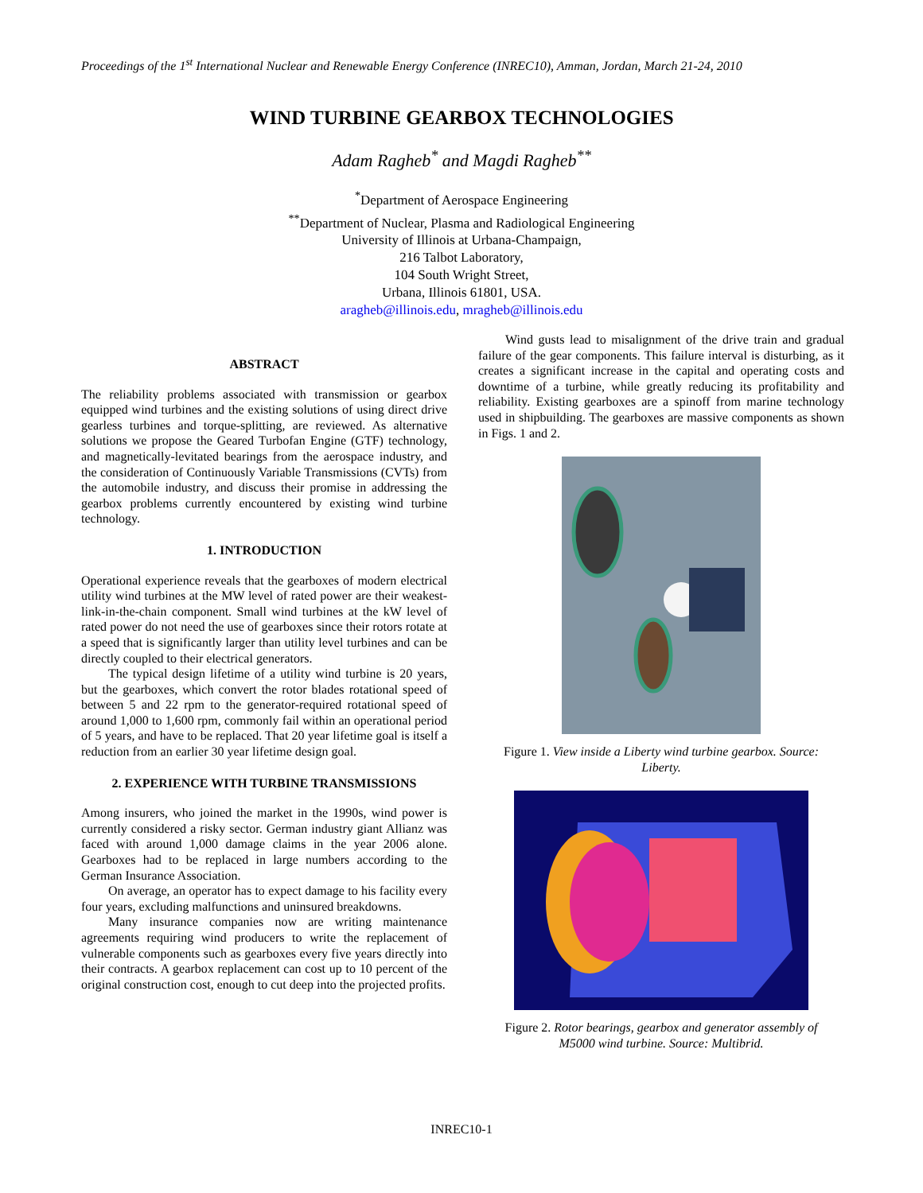Proceedings of the 1<sup>st</sup> International Nuclear and Renewable Energy Conference (INREC10), Amman, Jordan, March 21-24, 2010
WIND TURBINE GEARBOX TECHNOLOGIES
Adam Ragheb<sup>*</sup> and Magdi Ragheb<sup>**</sup>
<sup>*</sup> Department of Aerospace Engineering
<sup>**</sup> Department of Nuclear, Plasma and Radiological Engineering
University of Illinois at Urbana-Champaign,
216 Talbot Laboratory,
104 South Wright Street,
Urbana, Illinois 61801, USA.
aragheb@illinois.edu, mragheb@illinois.edu
ABSTRACT
The reliability problems associated with transmission or gearbox equipped wind turbines and the existing solutions of using direct drive gearless turbines and torque-splitting, are reviewed. As alternative solutions we propose the Geared Turbofan Engine (GTF) technology, and magnetically-levitated bearings from the aerospace industry, and the consideration of Continuously Variable Transmissions (CVTs) from the automobile industry, and discuss their promise in addressing the gearbox problems currently encountered by existing wind turbine technology.
1. INTRODUCTION
Operational experience reveals that the gearboxes of modern electrical utility wind turbines at the MW level of rated power are their weakest-link-in-the-chain component. Small wind turbines at the kW level of rated power do not need the use of gearboxes since their rotors rotate at a speed that is significantly larger than utility level turbines and can be directly coupled to their electrical generators.
The typical design lifetime of a utility wind turbine is 20 years, but the gearboxes, which convert the rotor blades rotational speed of between 5 and 22 rpm to the generator-required rotational speed of around 1,000 to 1,600 rpm, commonly fail within an operational period of 5 years, and have to be replaced. That 20 year lifetime goal is itself a reduction from an earlier 30 year lifetime design goal.
2. EXPERIENCE WITH TURBINE TRANSMISSIONS
Among insurers, who joined the market in the 1990s, wind power is currently considered a risky sector. German industry giant Allianz was faced with around 1,000 damage claims in the year 2006 alone. Gearboxes had to be replaced in large numbers according to the German Insurance Association.
On average, an operator has to expect damage to his facility every four years, excluding malfunctions and uninsured breakdowns.
Many insurance companies now are writing maintenance agreements requiring wind producers to write the replacement of vulnerable components such as gearboxes every five years directly into their contracts. A gearbox replacement can cost up to 10 percent of the original construction cost, enough to cut deep into the projected profits.
Wind gusts lead to misalignment of the drive train and gradual failure of the gear components. This failure interval is disturbing, as it creates a significant increase in the capital and operating costs and downtime of a turbine, while greatly reducing its profitability and reliability. Existing gearboxes are a spinoff from marine technology used in shipbuilding. The gearboxes are massive components as shown in Figs. 1 and 2.
Figure 1. View inside a Liberty wind turbine gearbox. Source: Liberty.
Figure 2. Rotor bearings, gearbox and generator assembly of M5000 wind turbine. Source: Multibrid.
INREC10-1